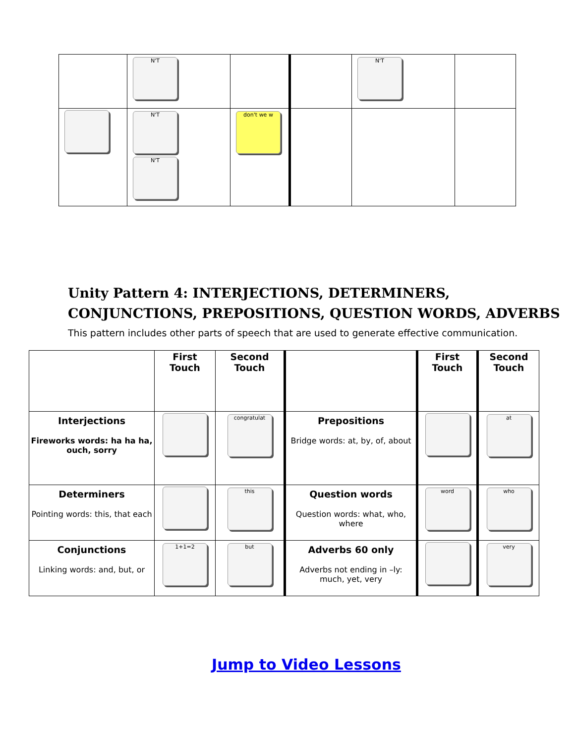| | N'T | | | N'T | |
| | N'T N'T | don't we w | | | |
Unity Pattern 4: INTERJECTIONS, DETERMINERS,
CONJUNCTIONS, PREPOSITIONS, QUESTION WORDS, ADVERBS
This pattern includes other parts of speech that are used to generate effective communication.
| | First Touch | Second Touch | | First Touch | Second Touch |
| --- | --- | --- | --- | --- | --- |
| Interjections Fireworks words: ha ha ha, ouch, sorry | | congratulat | Prepositions Bridge words: at, by, of, about | | at |
| Determiners Pointing words: this, that each | | this | Question words Question words: what, who, where | word | who |
| Conjunctions Linking words: and, but, or | 1+1=2 | but | Adverbs 60 only Adverbs not ending in –ly: much, yet, very | | very |
Jump to Video Lessons